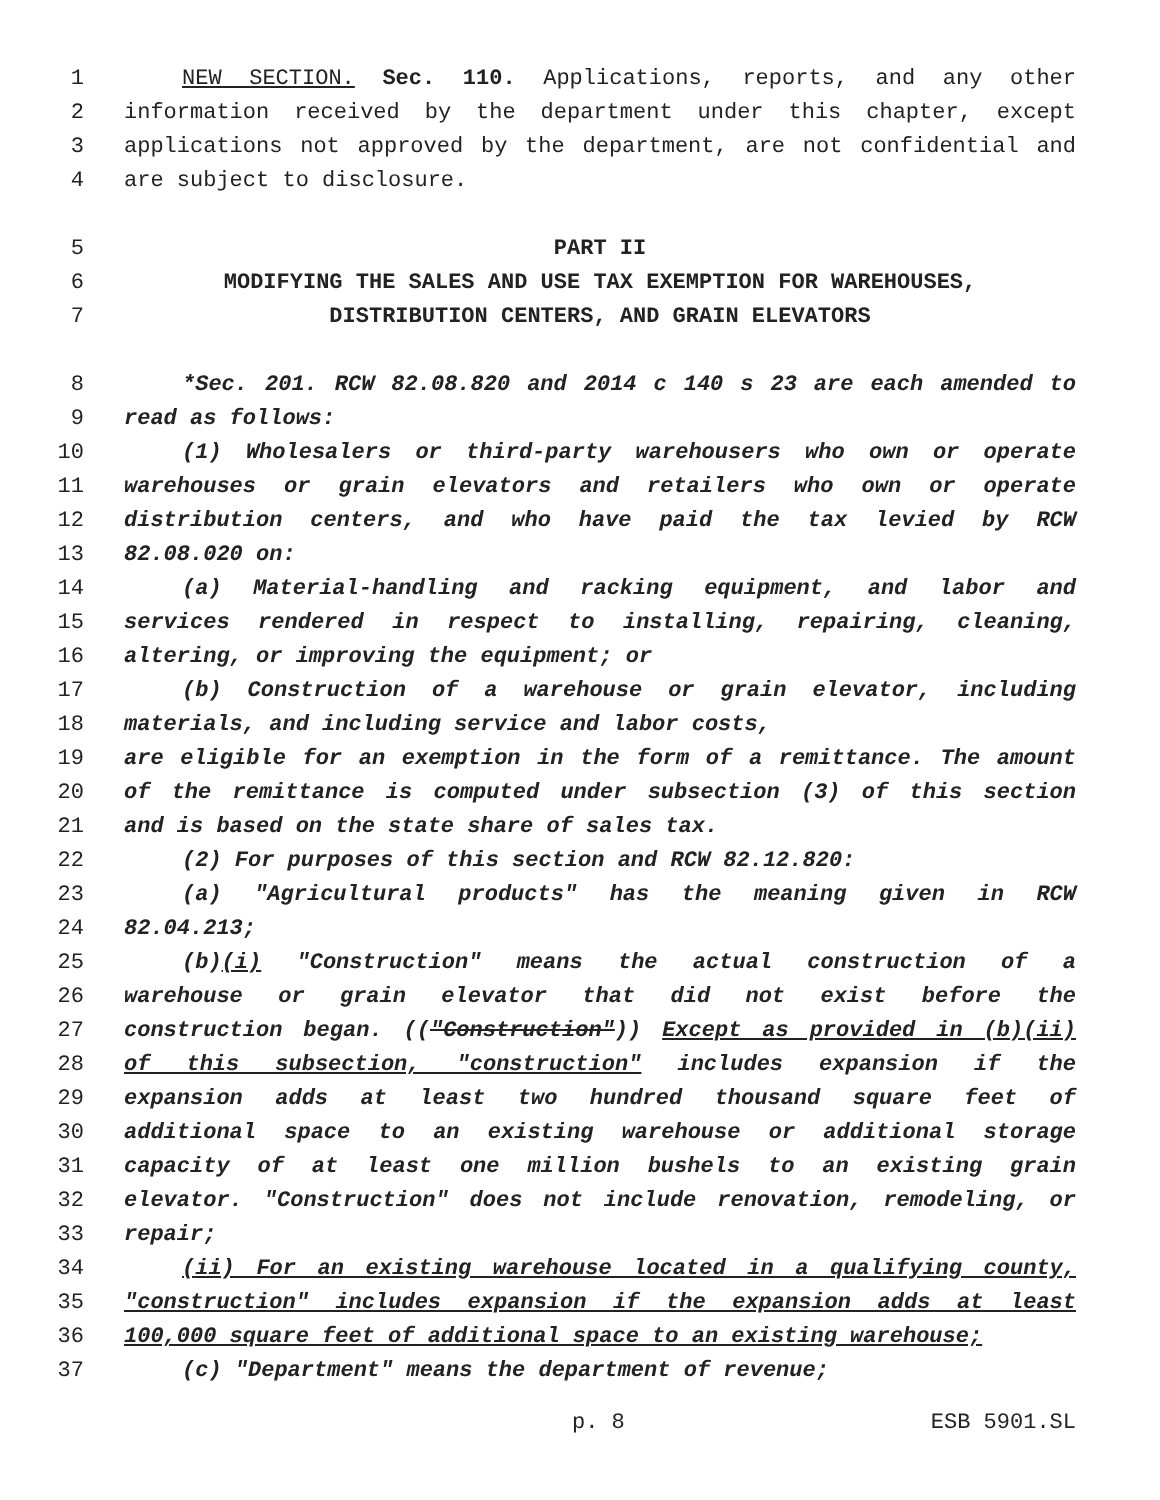1 NEW SECTION. Sec. 110. Applications, reports, and any other
2 information received by the department under this chapter, except
3 applications not approved by the department, are not confidential and
4 are subject to disclosure.
5 PART II
6 MODIFYING THE SALES AND USE TAX EXEMPTION FOR WAREHOUSES,
7 DISTRIBUTION CENTERS, AND GRAIN ELEVATORS
8 *Sec. 201. RCW 82.08.820 and 2014 c 140 s 23 are each amended to
9 read as follows:
10 (1) Wholesalers or third-party warehousers who own or operate
11 warehouses or grain elevators and retailers who own or operate
12 distribution centers, and who have paid the tax levied by RCW
13 82.08.020 on:
14 (a) Material-handling and racking equipment, and labor and
15 services rendered in respect to installing, repairing, cleaning,
16 altering, or improving the equipment; or
17 (b) Construction of a warehouse or grain elevator, including
18 materials, and including service and labor costs,
19 are eligible for an exemption in the form of a remittance. The amount
20 of the remittance is computed under subsection (3) of this section
21 and is based on the state share of sales tax.
22 (2) For purposes of this section and RCW 82.12.820:
23 (a) "Agricultural products" has the meaning given in RCW
24 82.04.213;
25 (b)(i) "Construction" means the actual construction of a
26 warehouse or grain elevator that did not exist before the
27 construction began. (("Construction")) Except as provided in (b)(ii)
28 of this subsection, "construction" includes expansion if the
29 expansion adds at least two hundred thousand square feet of
30 additional space to an existing warehouse or additional storage
31 capacity of at least one million bushels to an existing grain
32 elevator. "Construction" does not include renovation, remodeling, or
33 repair;
34 (ii) For an existing warehouse located in a qualifying county,
35 "construction" includes expansion if the expansion adds at least
36 100,000 square feet of additional space to an existing warehouse;
37 (c) "Department" means the department of revenue;
p. 8 ESB 5901.SL